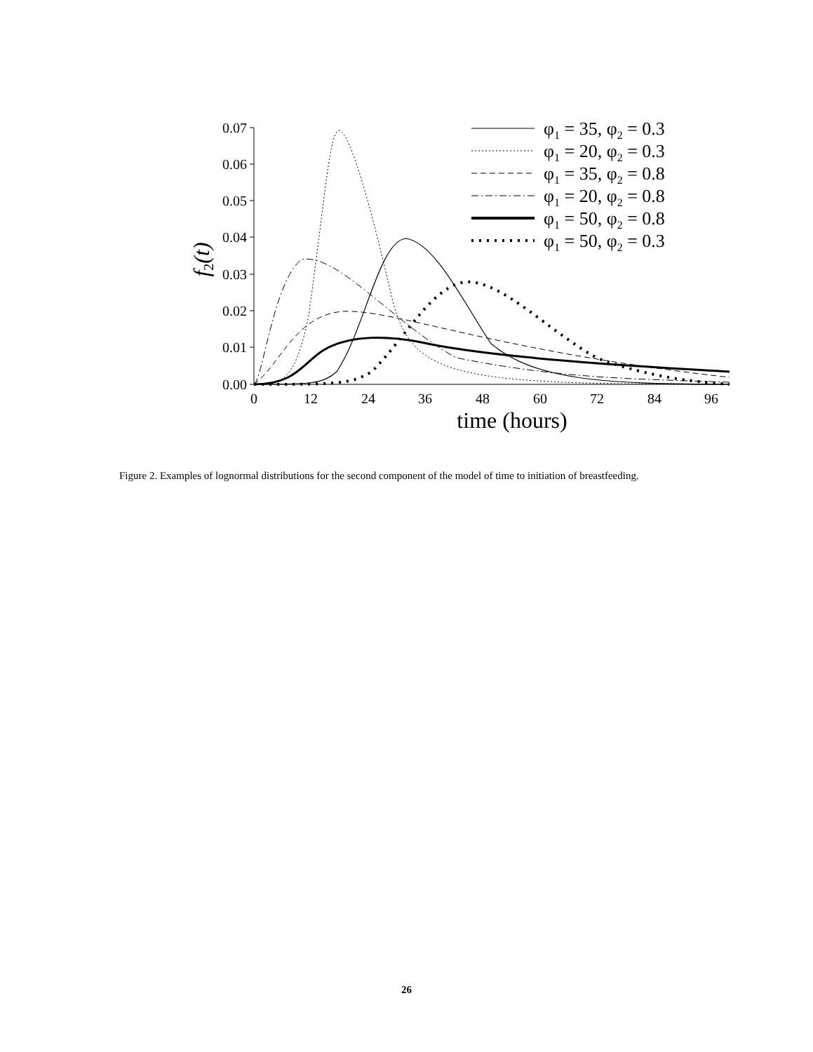0.07
0.06
0.05
0.04
0.03
0.02
0.01
0.00
0
12
24
36
48
60
72
84
96
time (hours)
f2(t)
φ1 = 35, φ2 = 0.3
φ1 = 20, φ2 = 0.3
φ1 = 35, φ2 = 0.8
φ1 = 20, φ2 = 0.8
φ1 = 50, φ2 = 0.8
φ1 = 50, φ2 = 0.3
Figure 2. Examples of lognormal distributions for the second component of the model of time to initiation of breastfeeding.
26